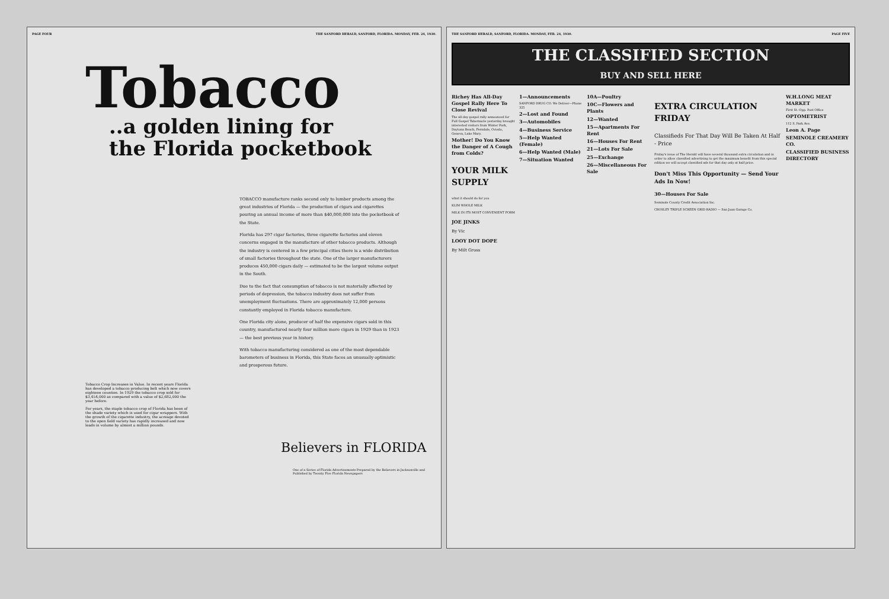PAGE FOUR THE SANFORD HERALD, SANFORD, FLORIDA. MONDAY, FEB. 24, 1930.
Tobacco
..a golden lining for
the Florida pocketbook
TOBACCO manufacture ranks second only to lumber products among the great industries of Florida — the production of cigars and cigarettes pouring an annual income of more than $40,000,000 into the pocketbook of the State.
Florida has 297 cigar factories, three cigarette factories and eleven concerns engaged in the manufacture of other tobacco products. Although the industry is centered in a few principal cities there is a wide distribution of small factories throughout the state. One of the larger manufacturers produces 450,000 cigars daily — estimated to be the largest volume output in the South.
Due to the fact that consumption of tobacco is not materially affected by periods of depression, the tobacco industry does not suffer from unemployment fluctuations. There are approximately 12,000 persons constantly employed in Florida tobacco manufacture.
One Florida city alone, producer of half the expensive cigars sold in this country, manufactured nearly four million more cigars in 1929 than in 1923 — the best previous year in history.
With tobacco manufacturing considered as one of the most dependable barometers of business in Florida, this State faces an unusually optimistic and prosperous future.
Tobacco Crop Increases in Value. In recent years Florida has developed a tobacco producing belt which now covers eighteen counties. In 1929 the tobacco crop sold for $3,454,000 as compared with a value of $2,682,000 the year before.
For years, the staple tobacco crop of Florida has been of the shade variety which is used for cigar wrappers. With the growth of the cigarette industry, the acreage devoted to the open field variety has rapidly increased and now leads in volume by almost a million pounds.
Believers in FLORIDA
One of a Series of Florida Advertisements Prepared by the Believers in Jacksonville and Published by Twenty Five Florida Newspapers
THE SANFORD HERALD, SANFORD, FLORIDA. MONDAY, FEB. 24, 1930. PAGE FIVE
THE CLASSIFIED SECTION
BUY AND SELL HERE
Richey Has All-Day Gospel Rally Here To Close Revival
The all-day gospel rally announced for Full Gospel Tabernacle yesterday brought interested visitors from Winter Park, Daytona Beach, Ferndale, Oviedo, Geneva, Lake Mary.
Mother! Do You Know the Danger of A Cough from Colds?
YOUR MILK SUPPLY
what it should do for you
KLIM WHOLE MILK
MILK IN ITS MOST CONVENIENT FORM
1—Announcements
SANFORD DRUG CO. We Deliver—Phone 325
2—Lost and Found
3—Automobiles
4—Business Service
5—Help Wanted (Female)
6—Help Wanted (Male)
7—Situation Wanted
10A—Poultry
10C—Flowers and Plants
12—Wanted
15—Apartments For Rent
16—Houses For Rent
21—Lots For Sale
25—Exchange
26—Miscellaneous For Sale
EXTRA CIRCULATION FRIDAY
Classifieds For That Day Will Be Taken At Half - Price
Friday's issue of The Herald will have several thousand extra circulation and in order to allow classified advertising to get the maximum benefit from this special edition we will accept classified ads for that day only at half price.
Don't Miss This Opportunity — Send Your Ads In Now!
30—Houses For Sale
Seminole County Credit Association Inc.
CROSLEY TRIPLE SCREEN GRID RADIO — San Juan Garage Co.
W.H.LONG MEAT MARKET
First St.-Opp. Post Office
OPTOMETRIST
112 S. Park Ave.
Leon A. Page
SEMINOLE CREAMERY CO.
CLASSIFIED BUSINESS DIRECTORY
JOE JINKS
By Vic
LOOY DOT DOPE
By Milt Gross